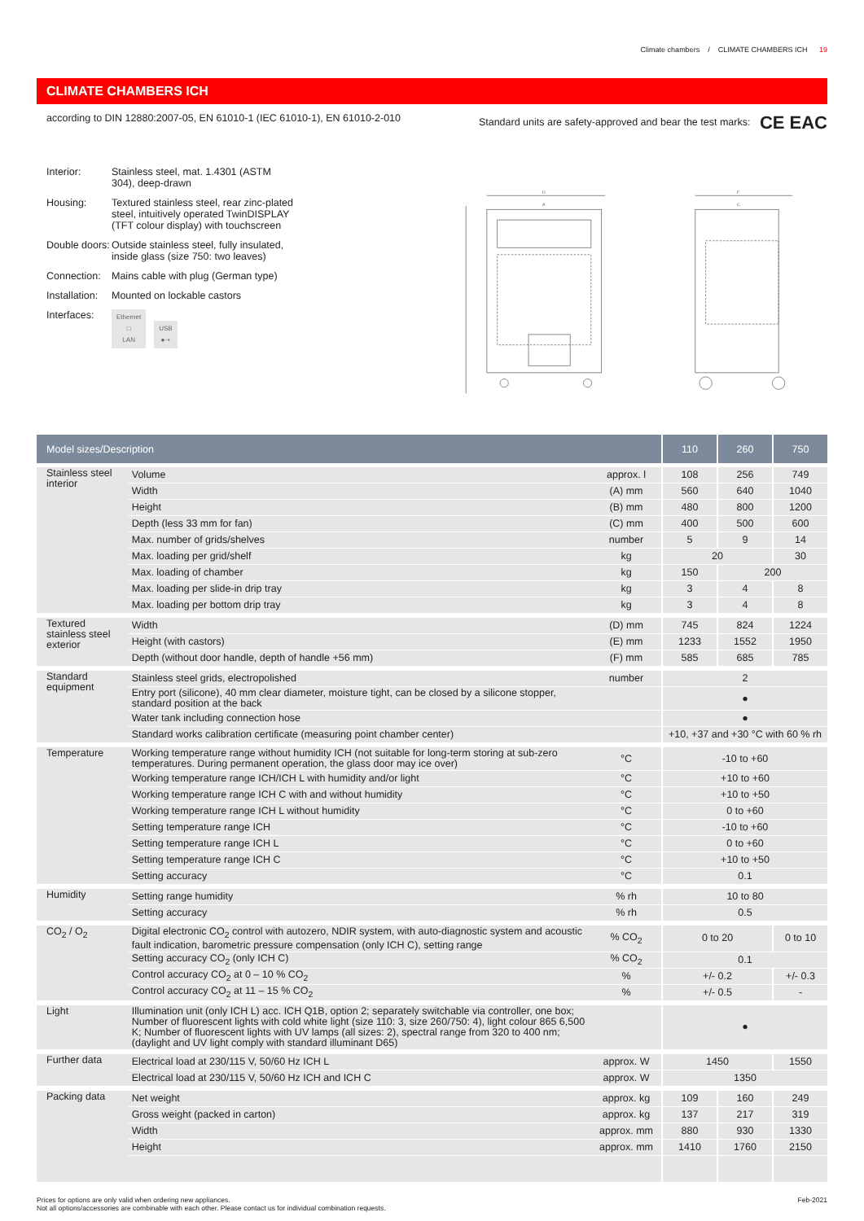Climate chambers / CLIMATE CHAMBERS ICH 19
CLIMATE CHAMBERS ICH
according to DIN 12880:2007-05, EN 61010-1 (IEC 61010-1), EN 61010-2-010 Standard units are safety-approved and bear the test marks: CE EAC
Interior: Stainless steel, mat. 1.4301 (ASTM 304), deep-drawn
Housing: Textured stainless steel, rear zinc-plated steel, intuitively operated TwinDISPLAY (TFT colour display) with touchscreen
Double doors: Outside stainless steel, fully insulated, inside glass (size 750: two leaves)
Connection: Mains cable with plug (German type)
Installation: Mounted on lockable castors
Interfaces: Ethernet
□
LAN USB
●⇢
D
A
F
C
| Model sizes/Description | | | 110 | 260 | 750 |
| --- | --- | --- | --- | --- | --- |
| Stainless steel interior | Volume | approx. l | 108 | 256 | 749 |
| | Width | (A) mm | 560 | 640 | 1040 |
| | Height | (B) mm | 480 | 800 | 1200 |
| | Depth (less 33 mm for fan) | (C) mm | 400 | 500 | 600 |
| | Max. number of grids/shelves | number | 5 | 9 | 14 |
| | Max. loading per grid/shelf | kg | 20 | | 30 |
| | Max. loading of chamber | kg | 150 | 200 | |
| | Max. loading per slide-in drip tray | kg | 3 | 4 | 8 |
| | Max. loading per bottom drip tray | kg | 3 | 4 | 8 |
| Textured stainless steel exterior | Width | (D) mm | 745 | 824 | 1224 |
| | Height (with castors) | (E) mm | 1233 | 1552 | 1950 |
| | Depth (without door handle, depth of handle +56 mm) | (F) mm | 585 | 685 | 785 |
| Standard equipment | Stainless steel grids, electropolished | number | 2 | | |
| | Entry port (silicone), 40 mm clear diameter, moisture tight, can be closed by a silicone stopper, standard position at the back | | ● | | |
| | Water tank including connection hose | | ● | | |
| | Standard works calibration certificate (measuring point chamber center) | | +10, +37 and +30 °C with 60 % rh | | |
| Temperature | Working temperature range without humidity ICH (not suitable for long-term storing at sub-zero temperatures. During permanent operation, the glass door may ice over) | °C | -10 to +60 | | |
| | Working temperature range ICH/ICH L with humidity and/or light | °C | +10 to +60 | | |
| | Working temperature range ICH C with and without humidity | °C | +10 to +50 | | |
| | Working temperature range ICH L without humidity | °C | 0 to +60 | | |
| | Setting temperature range ICH | °C | -10 to +60 | | |
| | Setting temperature range ICH L | °C | 0 to +60 | | |
| | Setting temperature range ICH C | °C | +10 to +50 | | |
| | Setting accuracy | °C | 0.1 | | |
| Humidity | Setting range humidity | % rh | 10 to 80 | | |
| | Setting accuracy | % rh | 0.5 | | |
| CO<sub>2</sub> / O<sub>2</sub> | Digital electronic CO<sub>2</sub> control with autozero, NDIR system, with auto-diagnostic system and acoustic fault indication, barometric pressure compensation (only ICH C), setting range | % CO<sub>2</sub> | 0 to 20 | | 0 to 10 |
| | Setting accuracy CO<sub>2</sub> (only ICH C) | % CO<sub>2</sub> | 0.1 | | |
| | Control accuracy CO<sub>2</sub> at 0 – 10 % CO<sub>2</sub> | % | +/- 0.2 | | +/- 0.3 |
| | Control accuracy CO<sub>2</sub> at 11 – 15 % CO<sub>2</sub> | % | +/- 0.5 | | - |
| Light | Illumination unit (only ICH L) acc. ICH Q1B, option 2; separately switchable via controller, one box; Number of fluorescent lights with cold white light (size 110: 3, size 260/750: 4), light colour 865 6,500 K; Number of fluorescent lights with UV lamps (all sizes: 2), spectral range from 320 to 400 nm; (daylight and UV light comply with standard illuminant D65) | | ● | | |
| Further data | Electrical load at 230/115 V, 50/60 Hz ICH L | approx. W | 1450 | | 1550 |
| | Electrical load at 230/115 V, 50/60 Hz ICH and ICH C | approx. W | 1350 | | |
| Packing data | Net weight | approx. kg | 109 | 160 | 249 |
| | Gross weight (packed in carton) | approx. kg | 137 | 217 | 319 |
| | Width | approx. mm | 880 | 930 | 1330 |
| | Height | approx. mm | 1410 | 1760 | 2150 |
Prices for options are only valid when ordering new appliances.
Not all options/accessories are combinable with each other. Please contact us for individual combination requests. Feb-2021